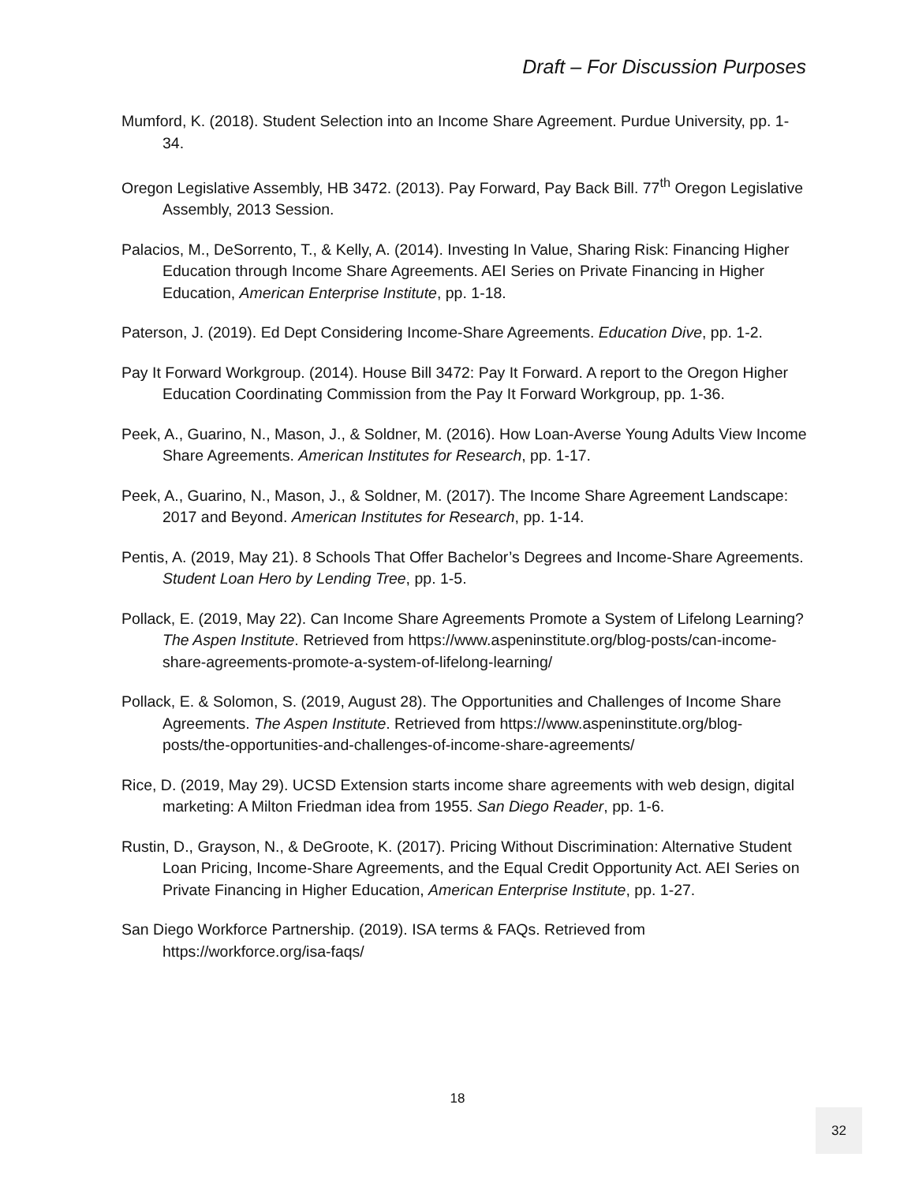Draft – For Discussion Purposes
Mumford, K. (2018). Student Selection into an Income Share Agreement. Purdue University, pp. 1-34.
Oregon Legislative Assembly, HB 3472. (2013). Pay Forward, Pay Back Bill. 77<sup>th</sup> Oregon Legislative Assembly, 2013 Session.
Palacios, M., DeSorrento, T., & Kelly, A. (2014). Investing In Value, Sharing Risk: Financing Higher Education through Income Share Agreements. AEI Series on Private Financing in Higher Education, American Enterprise Institute, pp. 1-18.
Paterson, J. (2019). Ed Dept Considering Income-Share Agreements. Education Dive, pp. 1-2.
Pay It Forward Workgroup. (2014). House Bill 3472: Pay It Forward. A report to the Oregon Higher Education Coordinating Commission from the Pay It Forward Workgroup, pp. 1-36.
Peek, A., Guarino, N., Mason, J., & Soldner, M. (2016). How Loan-Averse Young Adults View Income Share Agreements. American Institutes for Research, pp. 1-17.
Peek, A., Guarino, N., Mason, J., & Soldner, M. (2017). The Income Share Agreement Landscape: 2017 and Beyond. American Institutes for Research, pp. 1-14.
Pentis, A. (2019, May 21). 8 Schools That Offer Bachelor’s Degrees and Income-Share Agreements. Student Loan Hero by Lending Tree, pp. 1-5.
Pollack, E. (2019, May 22). Can Income Share Agreements Promote a System of Lifelong Learning? The Aspen Institute. Retrieved from https://www.aspeninstitute.org/blog-posts/can-income-share-agreements-promote-a-system-of-lifelong-learning/
Pollack, E. & Solomon, S. (2019, August 28). The Opportunities and Challenges of Income Share Agreements. The Aspen Institute. Retrieved from https://www.aspeninstitute.org/blog-posts/the-opportunities-and-challenges-of-income-share-agreements/
Rice, D. (2019, May 29). UCSD Extension starts income share agreements with web design, digital marketing: A Milton Friedman idea from 1955. San Diego Reader, pp. 1-6.
Rustin, D., Grayson, N., & DeGroote, K. (2017). Pricing Without Discrimination: Alternative Student Loan Pricing, Income-Share Agreements, and the Equal Credit Opportunity Act. AEI Series on Private Financing in Higher Education, American Enterprise Institute, pp. 1-27.
San Diego Workforce Partnership. (2019). ISA terms & FAQs. Retrieved from https://workforce.org/isa-faqs/
18
32